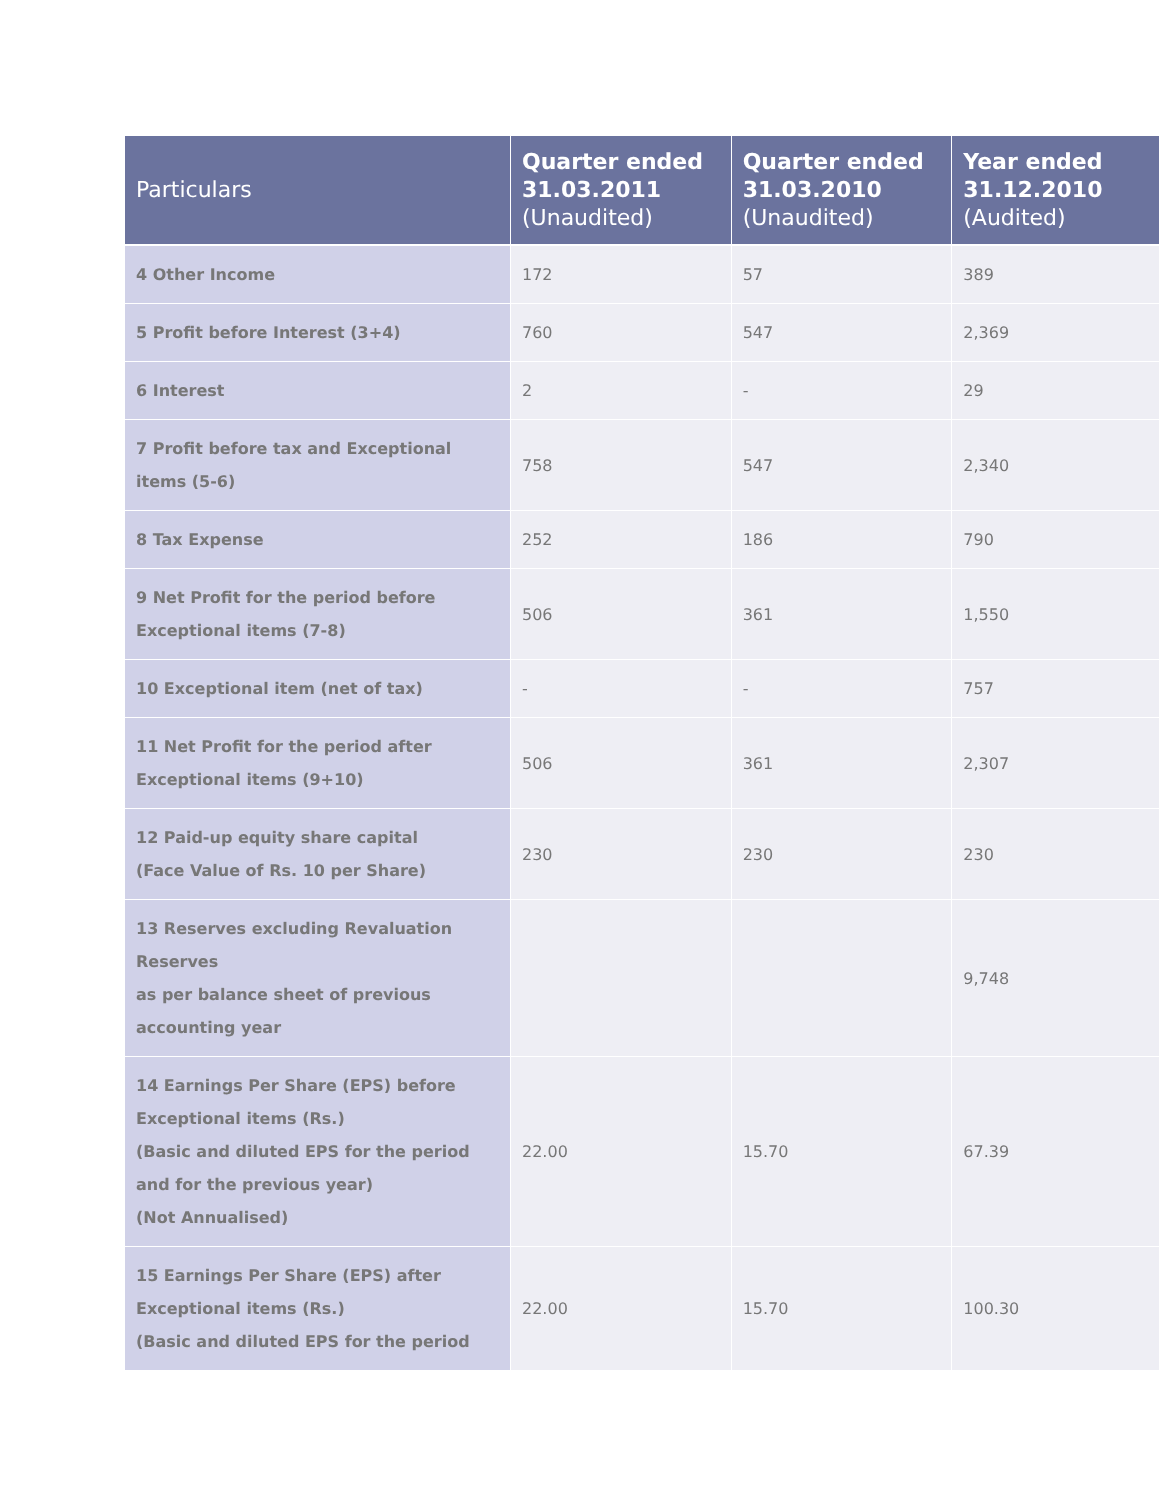| Particulars | Quarter ended 31.03.2011 (Unaudited) | Quarter ended 31.03.2010 (Unaudited) | Year ended 31.12.2010 (Audited) |
| --- | --- | --- | --- |
| 4 Other Income | 172 | 57 | 389 |
| 5 Profit before Interest (3+4) | 760 | 547 | 2,369 |
| 6 Interest | 2 | - | 29 |
| 7 Profit before tax and Exceptional items (5-6) | 758 | 547 | 2,340 |
| 8 Tax Expense | 252 | 186 | 790 |
| 9 Net Profit for the period before Exceptional items (7-8) | 506 | 361 | 1,550 |
| 10 Exceptional item (net of tax) | - | - | 757 |
| 11 Net Profit for the period after Exceptional items (9+10) | 506 | 361 | 2,307 |
| 12 Paid-up equity share capital (Face Value of Rs. 10 per Share) | 230 | 230 | 230 |
| 13 Reserves excluding Revaluation Reserves as per balance sheet of previous accounting year | | | 9,748 |
| 14 Earnings Per Share (EPS) before Exceptional items (Rs.) (Basic and diluted EPS for the period and for the previous year) (Not Annualised) | 22.00 | 15.70 | 67.39 |
| 15 Earnings Per Share (EPS) after Exceptional items (Rs.) (Basic and diluted EPS for the period | 22.00 | 15.70 | 100.30 |